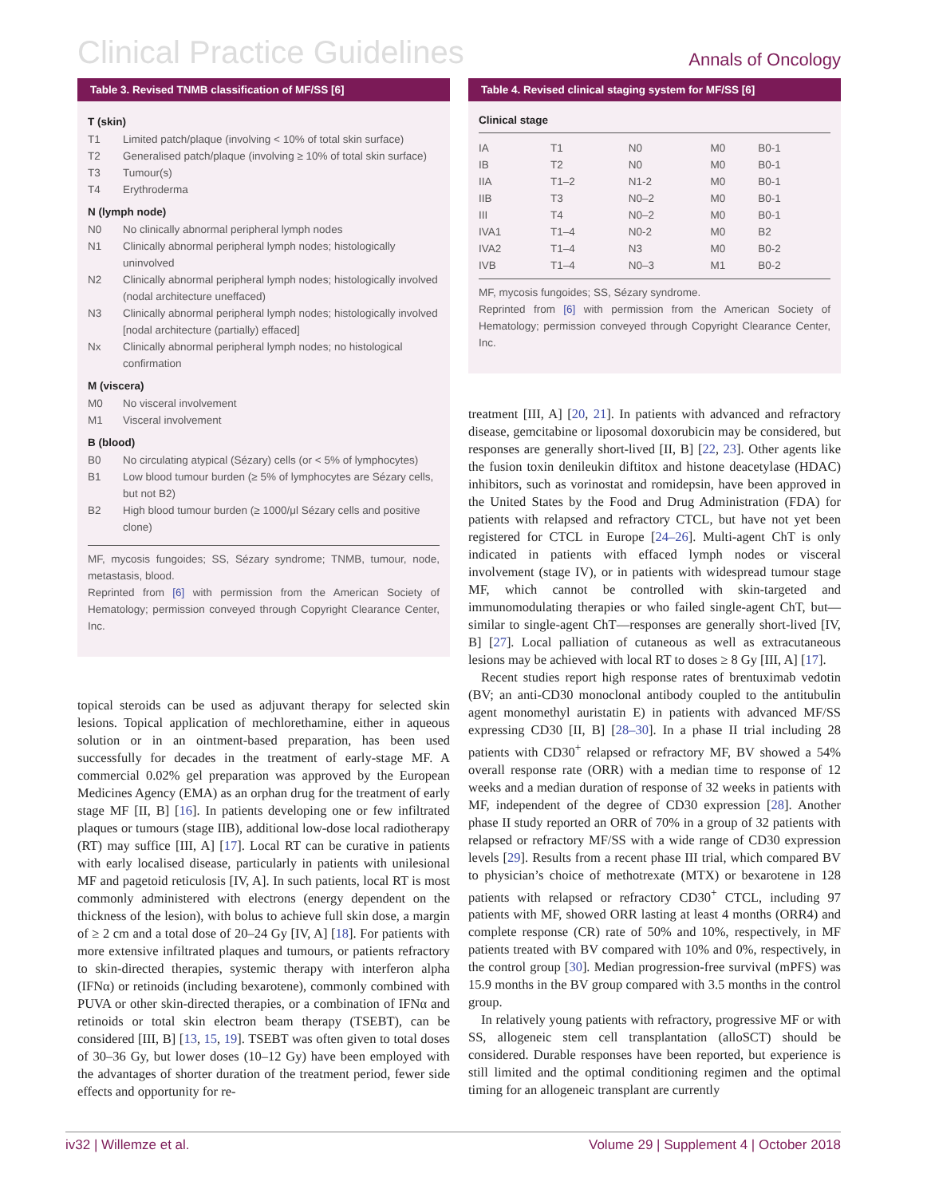Clinical Practice Guidelines Annals of Oncology
Table 3. Revised TNMB classification of MF/SS [6]
T (skin)
T1 Limited patch/plaque (involving < 10% of total skin surface)
T2 Generalised patch/plaque (involving ≥ 10% of total skin surface)
T3 Tumour(s)
T4 Erythroderma
N (lymph node)
N0 No clinically abnormal peripheral lymph nodes
N1 Clinically abnormal peripheral lymph nodes; histologically uninvolved
N2 Clinically abnormal peripheral lymph nodes; histologically involved (nodal architecture uneffaced)
N3 Clinically abnormal peripheral lymph nodes; histologically involved [nodal architecture (partially) effaced]
Nx Clinically abnormal peripheral lymph nodes; no histological confirmation
M (viscera)
M0 No visceral involvement
M1 Visceral involvement
B (blood)
B0 No circulating atypical (Sézary) cells (or < 5% of lymphocytes)
B1 Low blood tumour burden (≥ 5% of lymphocytes are Sézary cells, but not B2)
B2 High blood tumour burden (≥ 1000/μl Sézary cells and positive clone)
MF, mycosis fungoides; SS, Sézary syndrome; TNMB, tumour, node, metastasis, blood.
Reprinted from [6] with permission from the American Society of Hematology; permission conveyed through Copyright Clearance Center, Inc.
topical steroids can be used as adjuvant therapy for selected skin lesions. Topical application of mechlorethamine, either in aqueous solution or in an ointment-based preparation, has been used successfully for decades in the treatment of early-stage MF. A commercial 0.02% gel preparation was approved by the European Medicines Agency (EMA) as an orphan drug for the treatment of early stage MF [II, B] [16]. In patients developing one or few infiltrated plaques or tumours (stage IIB), additional low-dose local radiotherapy (RT) may suffice [III, A] [17]. Local RT can be curative in patients with early localised disease, particularly in patients with unilesional MF and pagetoid reticulosis [IV, A]. In such patients, local RT is most commonly administered with electrons (energy dependent on the thickness of the lesion), with bolus to achieve full skin dose, a margin of ≥ 2 cm and a total dose of 20–24 Gy [IV, A] [18]. For patients with more extensive infiltrated plaques and tumours, or patients refractory to skin-directed therapies, systemic therapy with interferon alpha (IFNα) or retinoids (including bexarotene), commonly combined with PUVA or other skin-directed therapies, or a combination of IFNα and retinoids or total skin electron beam therapy (TSEBT), can be considered [III, B] [13, 15, 19]. TSEBT was often given to total doses of 30–36 Gy, but lower doses (10–12 Gy) have been employed with the advantages of shorter duration of the treatment period, fewer side effects and opportunity for re-
Table 4. Revised clinical staging system for MF/SS [6]
| Clinical stage | | | | |
| --- | --- | --- | --- | --- |
| IA | T1 | N0 | M0 | B0-1 |
| IB | T2 | N0 | M0 | B0-1 |
| IIA | T1–2 | N1-2 | M0 | B0-1 |
| IIB | T3 | N0–2 | M0 | B0-1 |
| III | T4 | N0–2 | M0 | B0-1 |
| IVA1 | T1–4 | N0-2 | M0 | B2 |
| IVA2 | T1–4 | N3 | M0 | B0-2 |
| IVB | T1–4 | N0–3 | M1 | B0-2 |
MF, mycosis fungoides; SS, Sézary syndrome.
Reprinted from [6] with permission from the American Society of Hematology; permission conveyed through Copyright Clearance Center, Inc.
treatment [III, A] [20, 21]. In patients with advanced and refractory disease, gemcitabine or liposomal doxorubicin may be considered, but responses are generally short-lived [II, B] [22, 23]. Other agents like the fusion toxin denileukin diftitox and histone deacetylase (HDAC) inhibitors, such as vorinostat and romidepsin, have been approved in the United States by the Food and Drug Administration (FDA) for patients with relapsed and refractory CTCL, but have not yet been registered for CTCL in Europe [24–26]. Multi-agent ChT is only indicated in patients with effaced lymph nodes or visceral involvement (stage IV), or in patients with widespread tumour stage MF, which cannot be controlled with skin-targeted and immunomodulating therapies or who failed single-agent ChT, but—similar to single-agent ChT—responses are generally short-lived [IV, B] [27]. Local palliation of cutaneous as well as extracutaneous lesions may be achieved with local RT to doses ≥ 8 Gy [III, A] [17].
Recent studies report high response rates of brentuximab vedotin (BV; an anti-CD30 monoclonal antibody coupled to the antitubulin agent monomethyl auristatin E) in patients with advanced MF/SS expressing CD30 [II, B] [28–30]. In a phase II trial including 28 patients with CD30<sup>+</sup> relapsed or refractory MF, BV showed a 54% overall response rate (ORR) with a median time to response of 12 weeks and a median duration of response of 32 weeks in patients with MF, independent of the degree of CD30 expression [28]. Another phase II study reported an ORR of 70% in a group of 32 patients with relapsed or refractory MF/SS with a wide range of CD30 expression levels [29]. Results from a recent phase III trial, which compared BV to physician’s choice of methotrexate (MTX) or bexarotene in 128 patients with relapsed or refractory CD30<sup>+</sup> CTCL, including 97 patients with MF, showed ORR lasting at least 4 months (ORR4) and complete response (CR) rate of 50% and 10%, respectively, in MF patients treated with BV compared with 10% and 0%, respectively, in the control group [30]. Median progression-free survival (mPFS) was 15.9 months in the BV group compared with 3.5 months in the control group.
In relatively young patients with refractory, progressive MF or with SS, allogeneic stem cell transplantation (alloSCT) should be considered. Durable responses have been reported, but experience is still limited and the optimal conditioning regimen and the optimal timing for an allogeneic transplant are currently
iv32 | Willemze et al. Volume 29 | Supplement 4 | October 2018